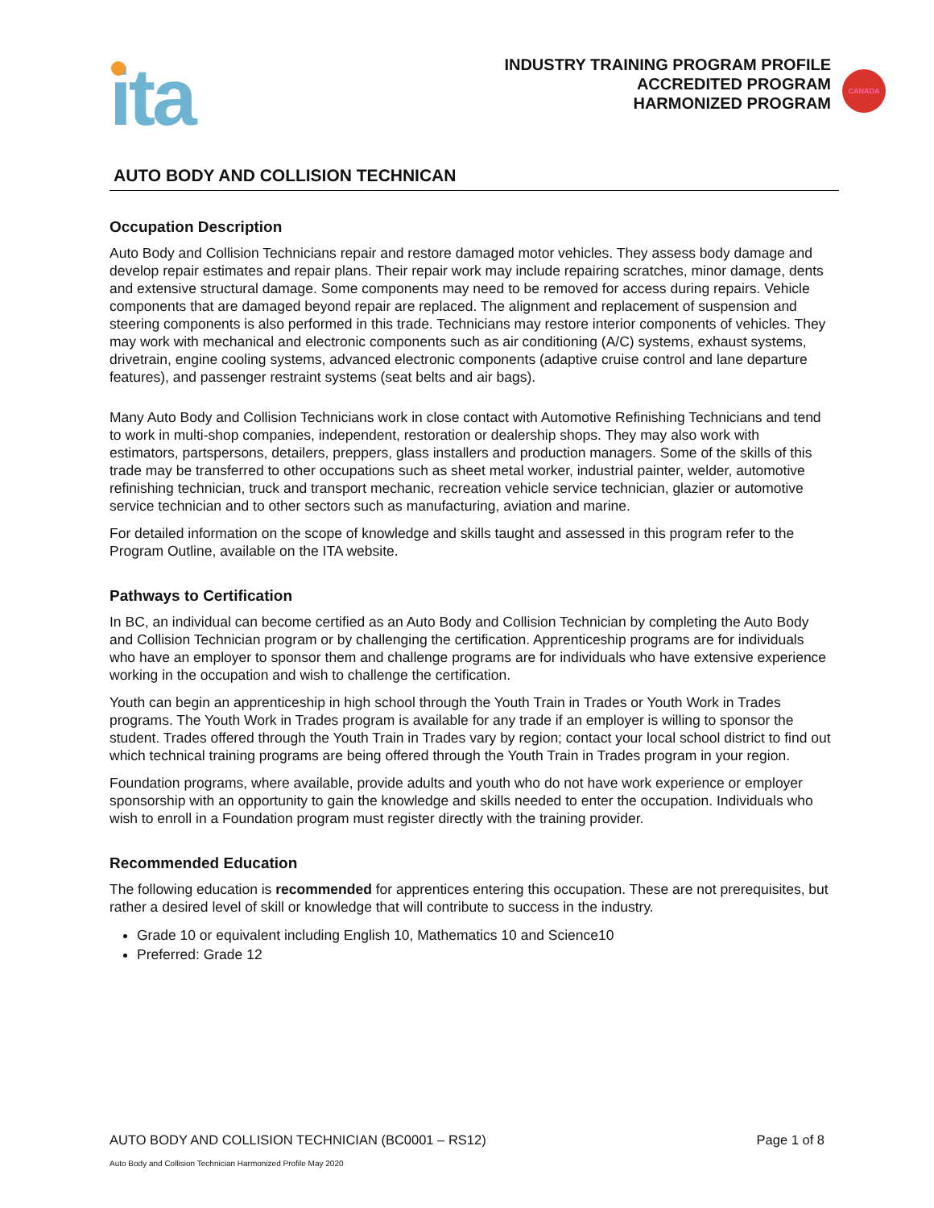ita
INDUSTRY TRAINING PROGRAM PROFILE
ACCREDITED PROGRAM
HARMONIZED PROGRAM
CANADA
AUTO BODY AND COLLISION TECHNICAN
Occupation Description
Auto Body and Collision Technicians repair and restore damaged motor vehicles. They assess body damage and develop repair estimates and repair plans. Their repair work may include repairing scratches, minor damage, dents and extensive structural damage. Some components may need to be removed for access during repairs. Vehicle components that are damaged beyond repair are replaced. The alignment and replacement of suspension and steering components is also performed in this trade. Technicians may restore interior components of vehicles. They may work with mechanical and electronic components such as air conditioning (A/C) systems, exhaust systems, drivetrain, engine cooling systems, advanced electronic components (adaptive cruise control and lane departure features), and passenger restraint systems (seat belts and air bags).
Many Auto Body and Collision Technicians work in close contact with Automotive Refinishing Technicians and tend to work in multi-shop companies, independent, restoration or dealership shops. They may also work with estimators, partspersons, detailers, preppers, glass installers and production managers. Some of the skills of this trade may be transferred to other occupations such as sheet metal worker, industrial painter, welder, automotive refinishing technician, truck and transport mechanic, recreation vehicle service technician, glazier or automotive service technician and to other sectors such as manufacturing, aviation and marine.
For detailed information on the scope of knowledge and skills taught and assessed in this program refer to the Program Outline, available on the ITA website.
Pathways to Certification
In BC, an individual can become certified as an Auto Body and Collision Technician by completing the Auto Body and Collision Technician program or by challenging the certification. Apprenticeship programs are for individuals who have an employer to sponsor them and challenge programs are for individuals who have extensive experience working in the occupation and wish to challenge the certification.
Youth can begin an apprenticeship in high school through the Youth Train in Trades or Youth Work in Trades programs. The Youth Work in Trades program is available for any trade if an employer is willing to sponsor the student. Trades offered through the Youth Train in Trades vary by region; contact your local school district to find out which technical training programs are being offered through the Youth Train in Trades program in your region.
Foundation programs, where available, provide adults and youth who do not have work experience or employer sponsorship with an opportunity to gain the knowledge and skills needed to enter the occupation. Individuals who wish to enroll in a Foundation program must register directly with the training provider.
Recommended Education
The following education is recommended for apprentices entering this occupation. These are not prerequisites, but rather a desired level of skill or knowledge that will contribute to success in the industry.
Grade 10 or equivalent including English 10, Mathematics 10 and Science10
Preferred: Grade 12
AUTO BODY AND COLLISION TECHNICIAN (BC0001 – RS12) Page 1 of 8
Auto Body and Collision Technician Harmonized Profile May 2020